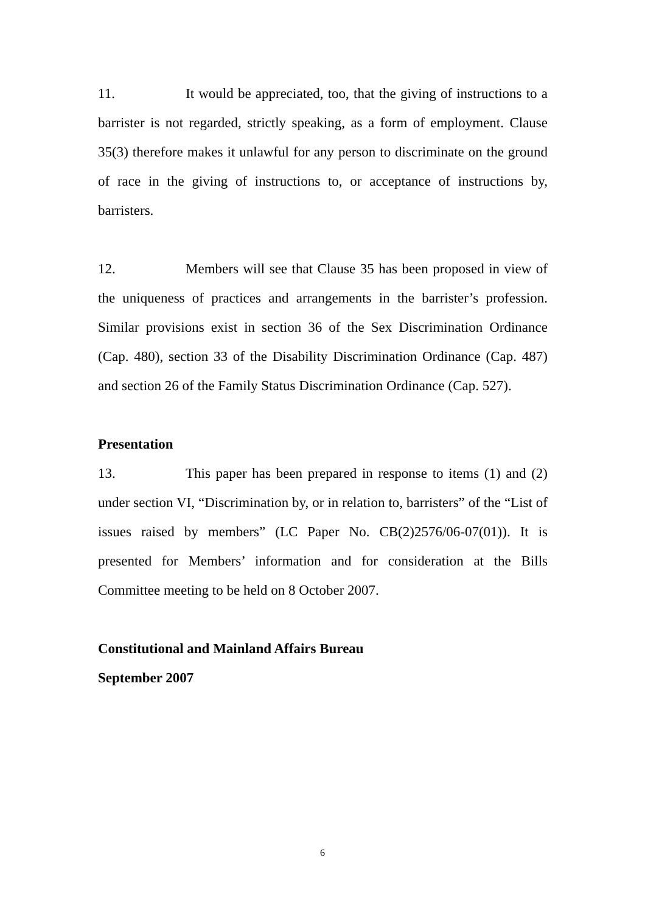11. It would be appreciated, too, that the giving of instructions to a barrister is not regarded, strictly speaking, as a form of employment. Clause 35(3) therefore makes it unlawful for any person to discriminate on the ground of race in the giving of instructions to, or acceptance of instructions by, barristers.
12. Members will see that Clause 35 has been proposed in view of the uniqueness of practices and arrangements in the barrister’s profession. Similar provisions exist in section 36 of the Sex Discrimination Ordinance (Cap. 480), section 33 of the Disability Discrimination Ordinance (Cap. 487) and section 26 of the Family Status Discrimination Ordinance (Cap. 527).
Presentation
13. This paper has been prepared in response to items (1) and (2) under section VI, “Discrimination by, or in relation to, barristers” of the “List of issues raised by members” (LC Paper No. CB(2)2576/06-07(01)). It is presented for Members’ information and for consideration at the Bills Committee meeting to be held on 8 October 2007.
Constitutional and Mainland Affairs Bureau
September 2007
6